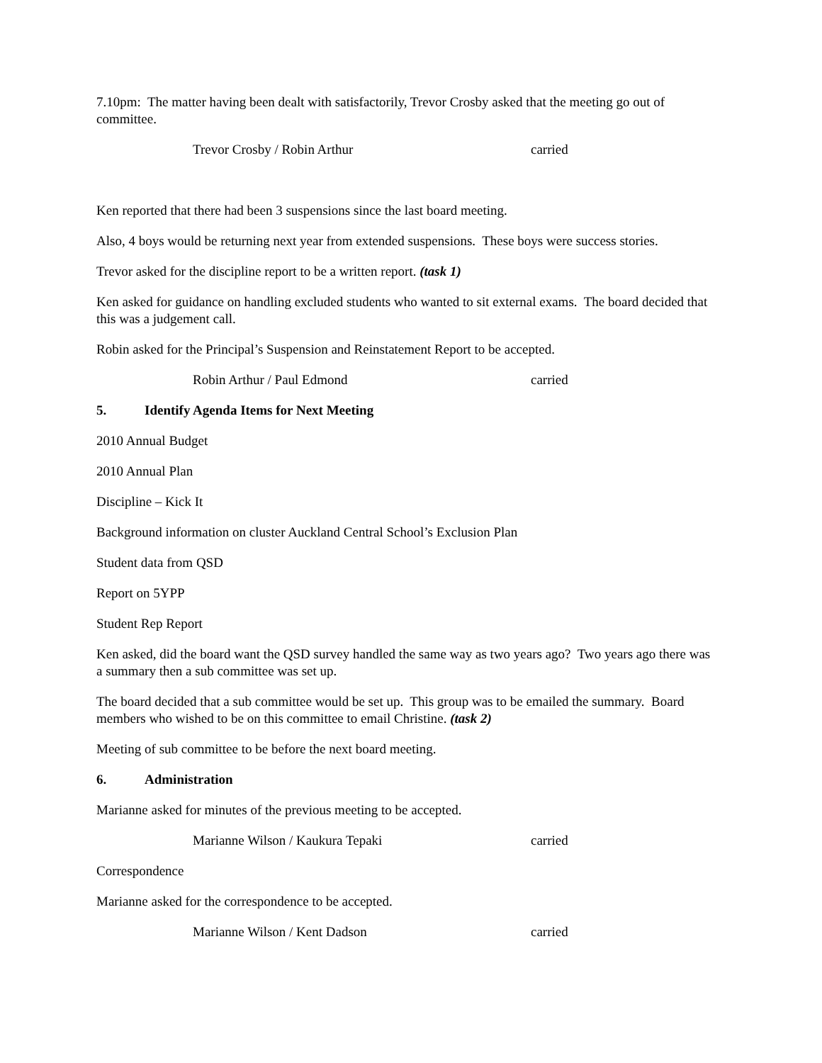7.10pm: The matter having been dealt with satisfactorily, Trevor Crosby asked that the meeting go out of committee.
Trevor Crosby / Robin Arthur carried
Ken reported that there had been 3 suspensions since the last board meeting.
Also, 4 boys would be returning next year from extended suspensions. These boys were success stories.
Trevor asked for the discipline report to be a written report. (task 1)
Ken asked for guidance on handling excluded students who wanted to sit external exams. The board decided that this was a judgement call.
Robin asked for the Principal’s Suspension and Reinstatement Report to be accepted.
Robin Arthur / Paul Edmond carried
5. Identify Agenda Items for Next Meeting
2010 Annual Budget
2010 Annual Plan
Discipline – Kick It
Background information on cluster Auckland Central School’s Exclusion Plan
Student data from QSD
Report on 5YPP
Student Rep Report
Ken asked, did the board want the QSD survey handled the same way as two years ago? Two years ago there was a summary then a sub committee was set up.
The board decided that a sub committee would be set up. This group was to be emailed the summary. Board members who wished to be on this committee to email Christine. (task 2)
Meeting of sub committee to be before the next board meeting.
6. Administration
Marianne asked for minutes of the previous meeting to be accepted.
Marianne Wilson / Kaukura Tepaki carried
Correspondence
Marianne asked for the correspondence to be accepted.
Marianne Wilson / Kent Dadson carried